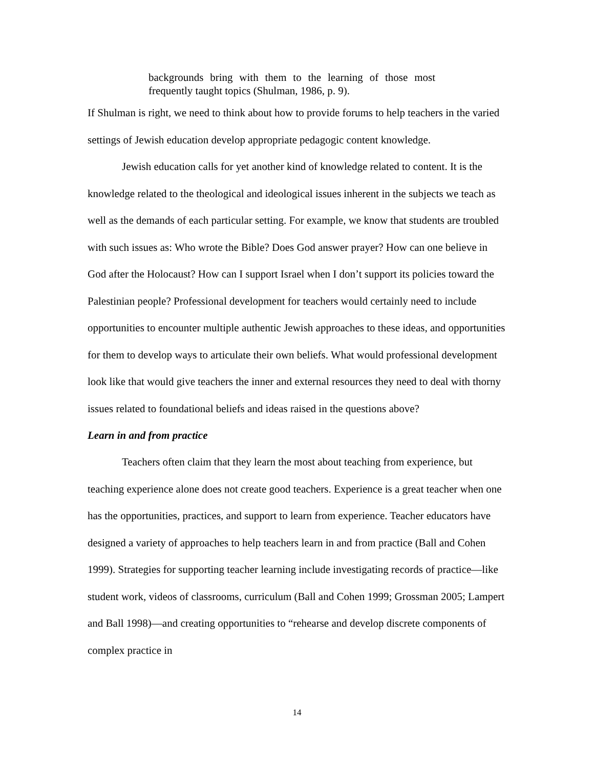backgrounds bring with them to the learning of those most frequently taught topics (Shulman, 1986, p. 9).
If Shulman is right, we need to think about how to provide forums to help teachers in the varied settings of Jewish education develop appropriate pedagogic content knowledge.
Jewish education calls for yet another kind of knowledge related to content. It is the knowledge related to the theological and ideological issues inherent in the subjects we teach as well as the demands of each particular setting. For example, we know that students are troubled with such issues as: Who wrote the Bible? Does God answer prayer? How can one believe in God after the Holocaust? How can I support Israel when I don’t support its policies toward the Palestinian people? Professional development for teachers would certainly need to include opportunities to encounter multiple authentic Jewish approaches to these ideas, and opportunities for them to develop ways to articulate their own beliefs. What would professional development look like that would give teachers the inner and external resources they need to deal with thorny issues related to foundational beliefs and ideas raised in the questions above?
Learn in and from practice
Teachers often claim that they learn the most about teaching from experience, but teaching experience alone does not create good teachers. Experience is a great teacher when one has the opportunities, practices, and support to learn from experience. Teacher educators have designed a variety of approaches to help teachers learn in and from practice (Ball and Cohen 1999). Strategies for supporting teacher learning include investigating records of practice—like student work, videos of classrooms, curriculum (Ball and Cohen 1999; Grossman 2005; Lampert and Ball 1998)—and creating opportunities to “rehearse and develop discrete components of complex practice in
14